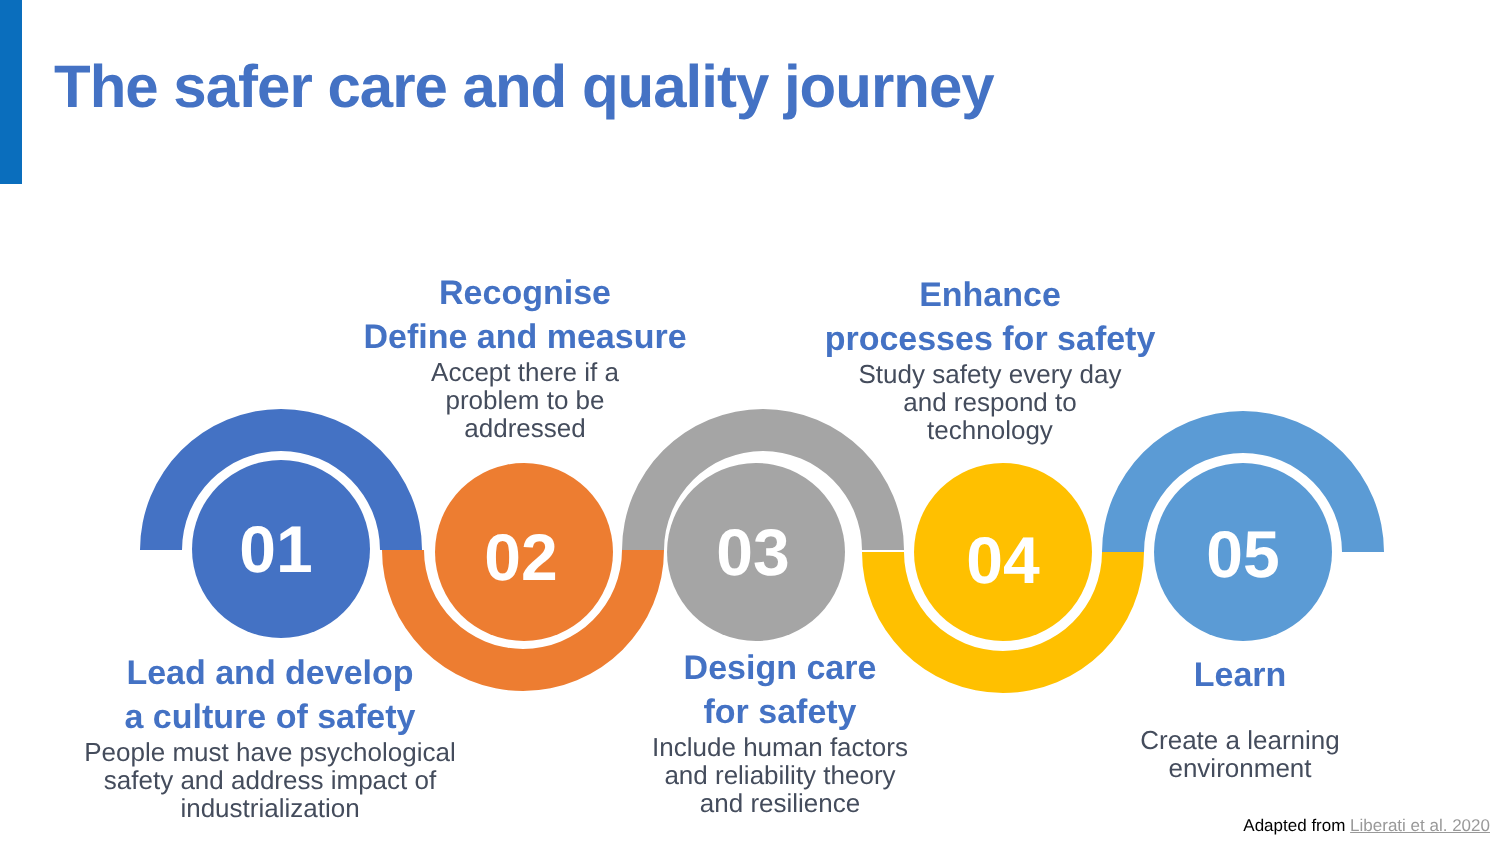The safer care and quality journey
01
02
03
04
05
Recognise
Define and measure
Accept there if a
problem to be
addressed
Enhance
processes for safety
Study safety every day
and respond to
technology
Lead and develop
a culture of safety
People must have psychological
safety and address impact of
industrialization
Design care
for safety
Include human factors
and reliability theory
and resilience
Learn
Create a learning
environment
Adapted from Liberati et al. 2020